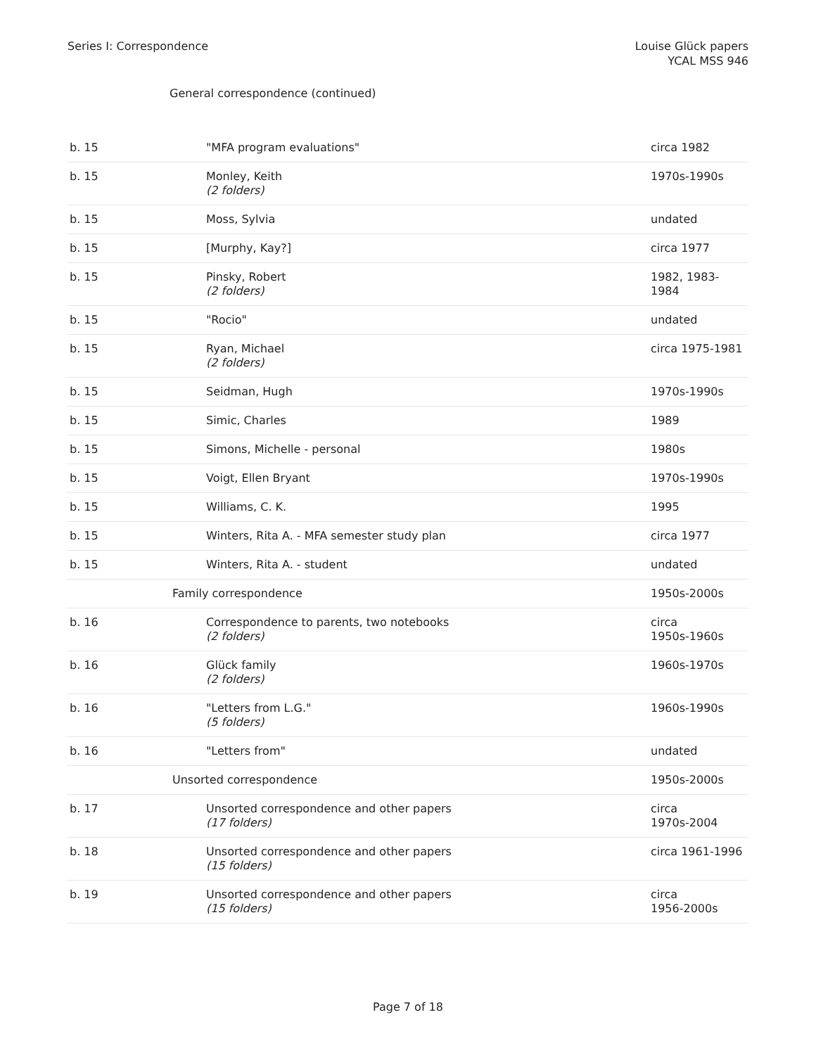Series I: Correspondence Louise Glück papers
YCAL MSS 946
General correspondence (continued)
| b. 15 | "MFA program evaluations" | circa 1982 |
| b. 15 | Monley, Keith (2 folders) | 1970s-1990s |
| b. 15 | Moss, Sylvia | undated |
| b. 15 | [Murphy, Kay?] | circa 1977 |
| b. 15 | Pinsky, Robert (2 folders) | 1982, 1983-1984 |
| b. 15 | "Rocio" | undated |
| b. 15 | Ryan, Michael (2 folders) | circa 1975-1981 |
| b. 15 | Seidman, Hugh | 1970s-1990s |
| b. 15 | Simic, Charles | 1989 |
| b. 15 | Simons, Michelle - personal | 1980s |
| b. 15 | Voigt, Ellen Bryant | 1970s-1990s |
| b. 15 | Williams, C. K. | 1995 |
| b. 15 | Winters, Rita A. - MFA semester study plan | circa 1977 |
| b. 15 | Winters, Rita A. - student | undated |
| Family correspondence | | 1950s-2000s |
| b. 16 | Correspondence to parents, two notebooks (2 folders) | circa 1950s-1960s |
| b. 16 | Glück family (2 folders) | 1960s-1970s |
| b. 16 | "Letters from L.G." (5 folders) | 1960s-1990s |
| b. 16 | "Letters from" | undated |
| Unsorted correspondence | | 1950s-2000s |
| b. 17 | Unsorted correspondence and other papers (17 folders) | circa 1970s-2004 |
| b. 18 | Unsorted correspondence and other papers (15 folders) | circa 1961-1996 |
| b. 19 | Unsorted correspondence and other papers (15 folders) | circa 1956-2000s |
Page 7 of 18